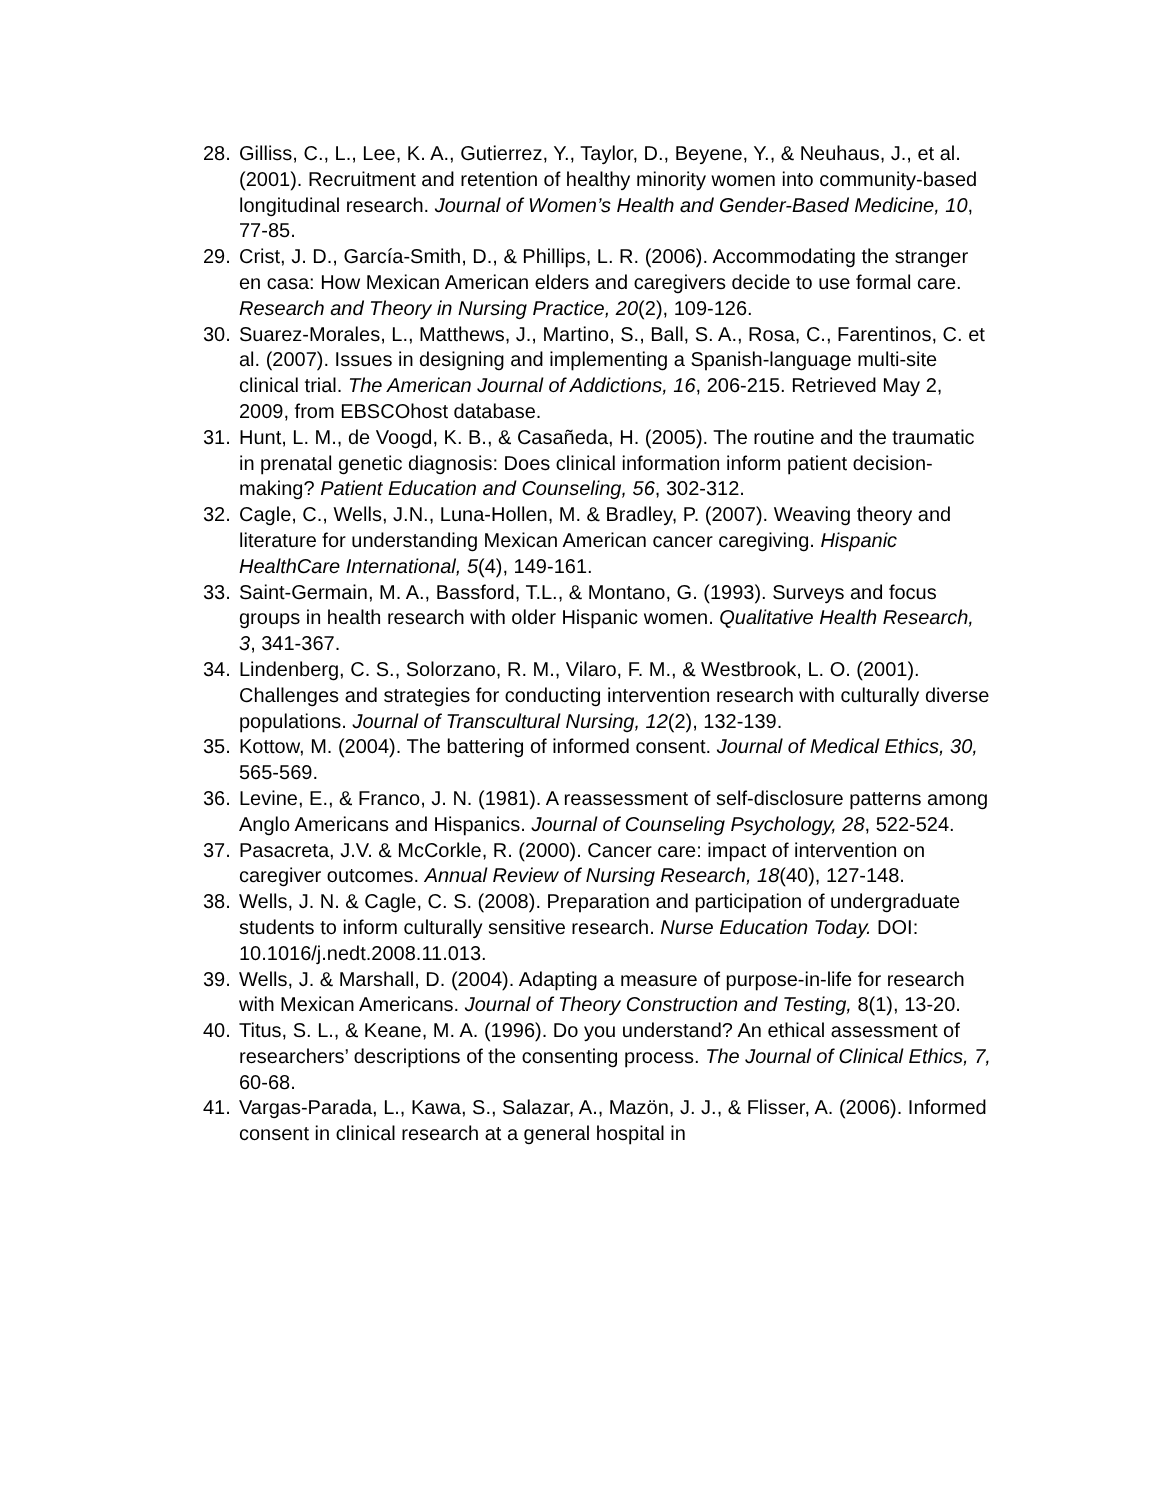28. Gilliss, C., L., Lee, K. A., Gutierrez, Y., Taylor, D., Beyene, Y., & Neuhaus, J., et al. (2001). Recruitment and retention of healthy minority women into community-based longitudinal research. Journal of Women’s Health and Gender-Based Medicine, 10, 77-85.
29. Crist, J. D., García-Smith, D., & Phillips, L. R. (2006). Accommodating the stranger en casa: How Mexican American elders and caregivers decide to use formal care. Research and Theory in Nursing Practice, 20(2), 109-126.
30. Suarez-Morales, L., Matthews, J., Martino, S., Ball, S. A., Rosa, C., Farentinos, C. et al. (2007). Issues in designing and implementing a Spanish-language multi-site clinical trial. The American Journal of Addictions, 16, 206-215. Retrieved May 2, 2009, from EBSCOhost database.
31. Hunt, L. M., de Voogd, K. B., & Casañeda, H. (2005). The routine and the traumatic in prenatal genetic diagnosis: Does clinical information inform patient decision-making? Patient Education and Counseling, 56, 302-312.
32. Cagle, C., Wells, J.N., Luna-Hollen, M. & Bradley, P. (2007). Weaving theory and literature for understanding Mexican American cancer caregiving. Hispanic HealthCare International, 5(4), 149-161.
33. Saint-Germain, M. A., Bassford, T.L., & Montano, G. (1993). Surveys and focus groups in health research with older Hispanic women. Qualitative Health Research, 3, 341-367.
34. Lindenberg, C. S., Solorzano, R. M., Vilaro, F. M., & Westbrook, L. O. (2001). Challenges and strategies for conducting intervention research with culturally diverse populations. Journal of Transcultural Nursing, 12(2), 132-139.
35. Kottow, M. (2004). The battering of informed consent. Journal of Medical Ethics, 30, 565-569.
36. Levine, E., & Franco, J. N. (1981). A reassessment of self-disclosure patterns among Anglo Americans and Hispanics. Journal of Counseling Psychology, 28, 522-524.
37. Pasacreta, J.V. & McCorkle, R. (2000). Cancer care: impact of intervention on caregiver outcomes. Annual Review of Nursing Research, 18(40), 127-148.
38. Wells, J. N. & Cagle, C. S. (2008). Preparation and participation of undergraduate students to inform culturally sensitive research. Nurse Education Today. DOI: 10.1016/j.nedt.2008.11.013.
39. Wells, J. & Marshall, D. (2004). Adapting a measure of purpose-in-life for research with Mexican Americans. Journal of Theory Construction and Testing, 8(1), 13-20.
40. Titus, S. L., & Keane, M. A. (1996). Do you understand? An ethical assessment of researchers’ descriptions of the consenting process. The Journal of Clinical Ethics, 7, 60-68.
41. Vargas-Parada, L., Kawa, S., Salazar, A., Mazön, J. J., & Flisser, A. (2006). Informed consent in clinical research at a general hospital in